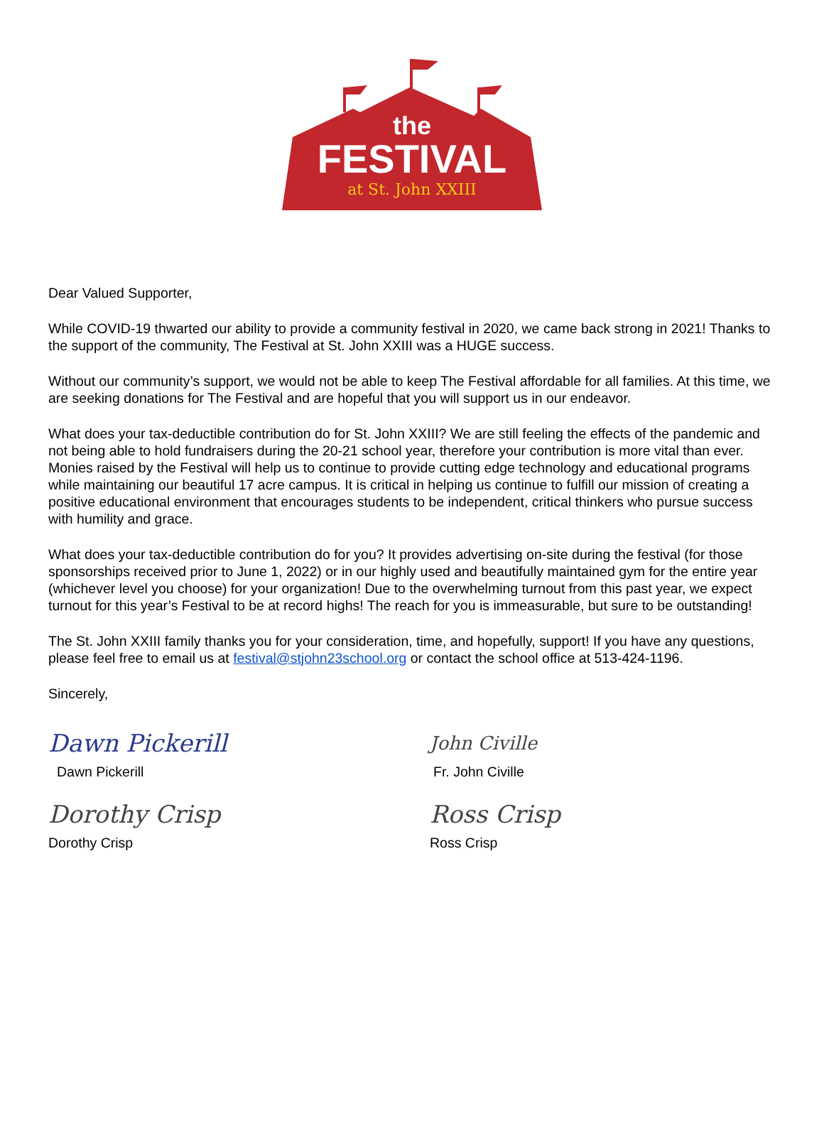the
FESTIVAL
at St. John XXIII
Dear Valued Supporter,
While COVID-19 thwarted our ability to provide a community festival in 2020, we came back strong in 2021! Thanks to the support of the community, The Festival at St. John XXIII was a HUGE success.
Without our community’s support, we would not be able to keep The Festival affordable for all families. At this time, we are seeking donations for The Festival and are hopeful that you will support us in our endeavor.
What does your tax-deductible contribution do for St. John XXIII? We are still feeling the effects of the pandemic and not being able to hold fundraisers during the 20-21 school year, therefore your contribution is more vital than ever. Monies raised by the Festival will help us to continue to provide cutting edge technology and educational programs while maintaining our beautiful 17 acre campus. It is critical in helping us continue to fulfill our mission of creating a positive educational environment that encourages students to be independent, critical thinkers who pursue success with humility and grace.
What does your tax-deductible contribution do for you? It provides advertising on-site during the festival (for those sponsorships received prior to June 1, 2022) or in our highly used and beautifully maintained gym for the entire year (whichever level you choose) for your organization! Due to the overwhelming turnout from this past year, we expect turnout for this year’s Festival to be at record highs! The reach for you is immeasurable, but sure to be outstanding!
The St. John XXIII family thanks you for your consideration, time, and hopefully, support! If you have any questions, please feel free to email us at festival@stjohn23school.org or contact the school office at 513-424-1196.
Sincerely,
Dawn Pickerill
Dawn Pickerill
Dorothy Crisp
Dorothy Crisp
John Civille
Fr. John Civille
Ross Crisp
Ross Crisp